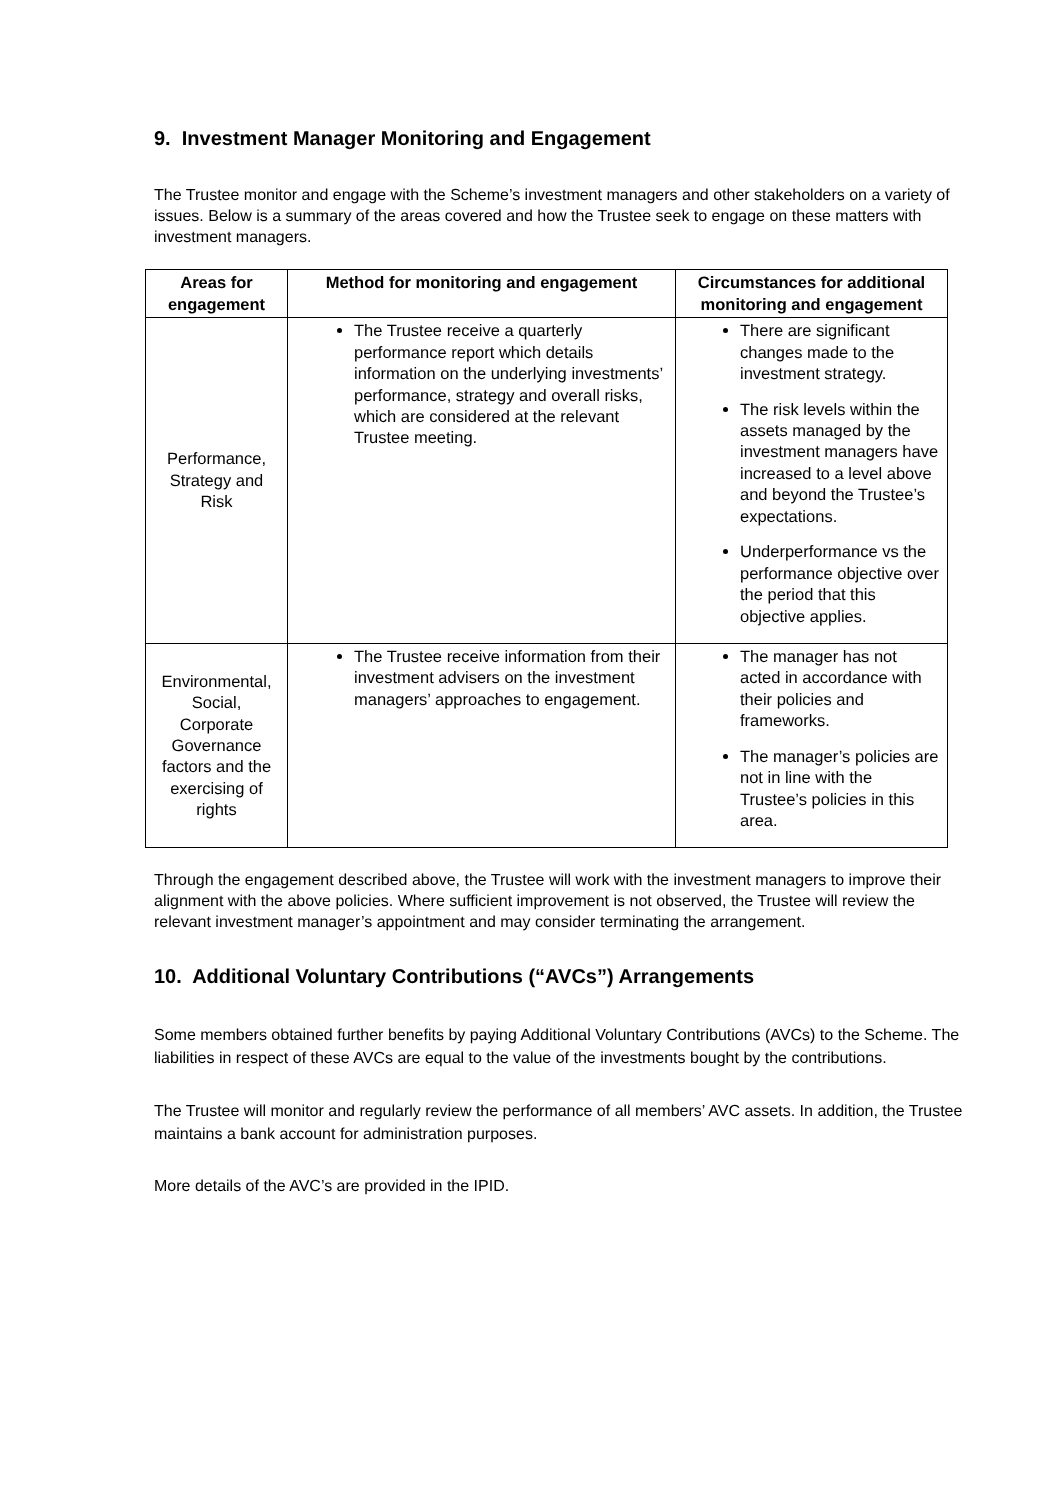9. Investment Manager Monitoring and Engagement
The Trustee monitor and engage with the Scheme’s investment managers and other stakeholders on a variety of issues. Below is a summary of the areas covered and how the Trustee seek to engage on these matters with investment managers.
| Areas for engagement | Method for monitoring and engagement | Circumstances for additional monitoring and engagement |
| --- | --- | --- |
| Performance, Strategy and Risk | The Trustee receive a quarterly performance report which details information on the underlying investments’ performance, strategy and overall risks, which are considered at the relevant Trustee meeting. | There are significant changes made to the investment strategy. The risk levels within the assets managed by the investment managers have increased to a level above and beyond the Trustee’s expectations. Underperformance vs the performance objective over the period that this objective applies. |
| Environmental, Social, Corporate Governance factors and the exercising of rights | The Trustee receive information from their investment advisers on the investment managers’ approaches to engagement. | The manager has not acted in accordance with their policies and frameworks. The manager’s policies are not in line with the Trustee’s policies in this area. |
Through the engagement described above, the Trustee will work with the investment managers to improve their alignment with the above policies. Where sufficient improvement is not observed, the Trustee will review the relevant investment manager’s appointment and may consider terminating the arrangement.
10. Additional Voluntary Contributions (“AVCs”) Arrangements
Some members obtained further benefits by paying Additional Voluntary Contributions (AVCs) to the Scheme. The liabilities in respect of these AVCs are equal to the value of the investments bought by the contributions.
The Trustee will monitor and regularly review the performance of all members’ AVC assets. In addition, the Trustee maintains a bank account for administration purposes.
More details of the AVC’s are provided in the IPID.